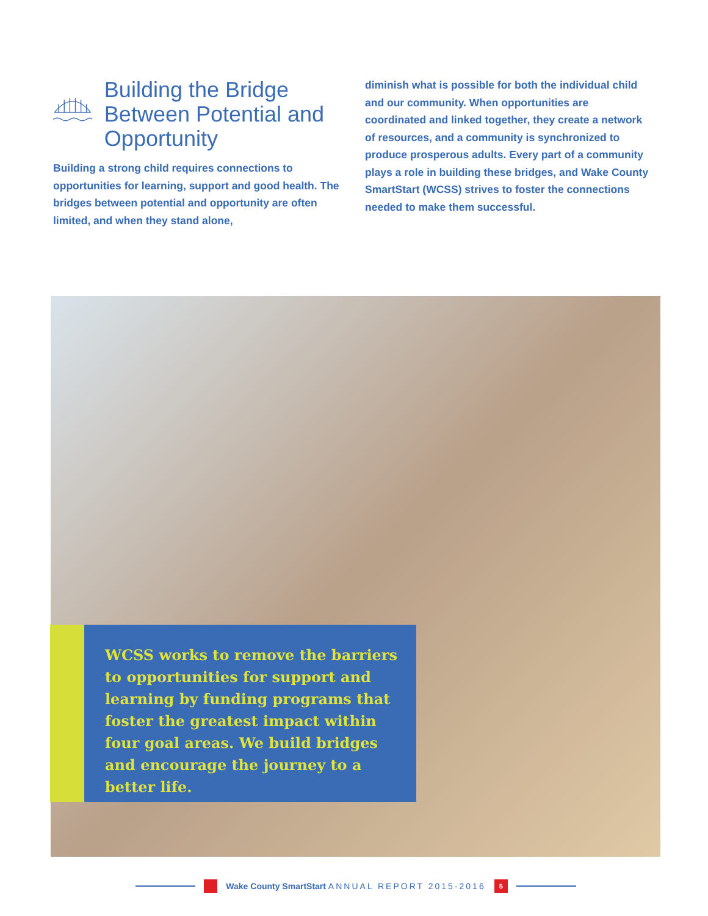Building the Bridge Between Potential and Opportunity
Building a strong child requires connections to opportunities for learning, support and good health. The bridges between potential and opportunity are often limited, and when they stand alone,
diminish what is possible for both the individual child and our community. When opportunities are coordinated and linked together, they create a network of resources, and a community is synchronized to produce prosperous adults. Every part of a community plays a role in building these bridges, and Wake County SmartStart (WCSS) strives to foster the connections needed to make them successful.
WCSS works to remove the barriers to opportunities for support and learning by funding programs that foster the greatest impact within four goal areas. We build bridges and encourage the journey to a better life.
Wake County SmartStart ANNUAL REPORT 2015-2016 5